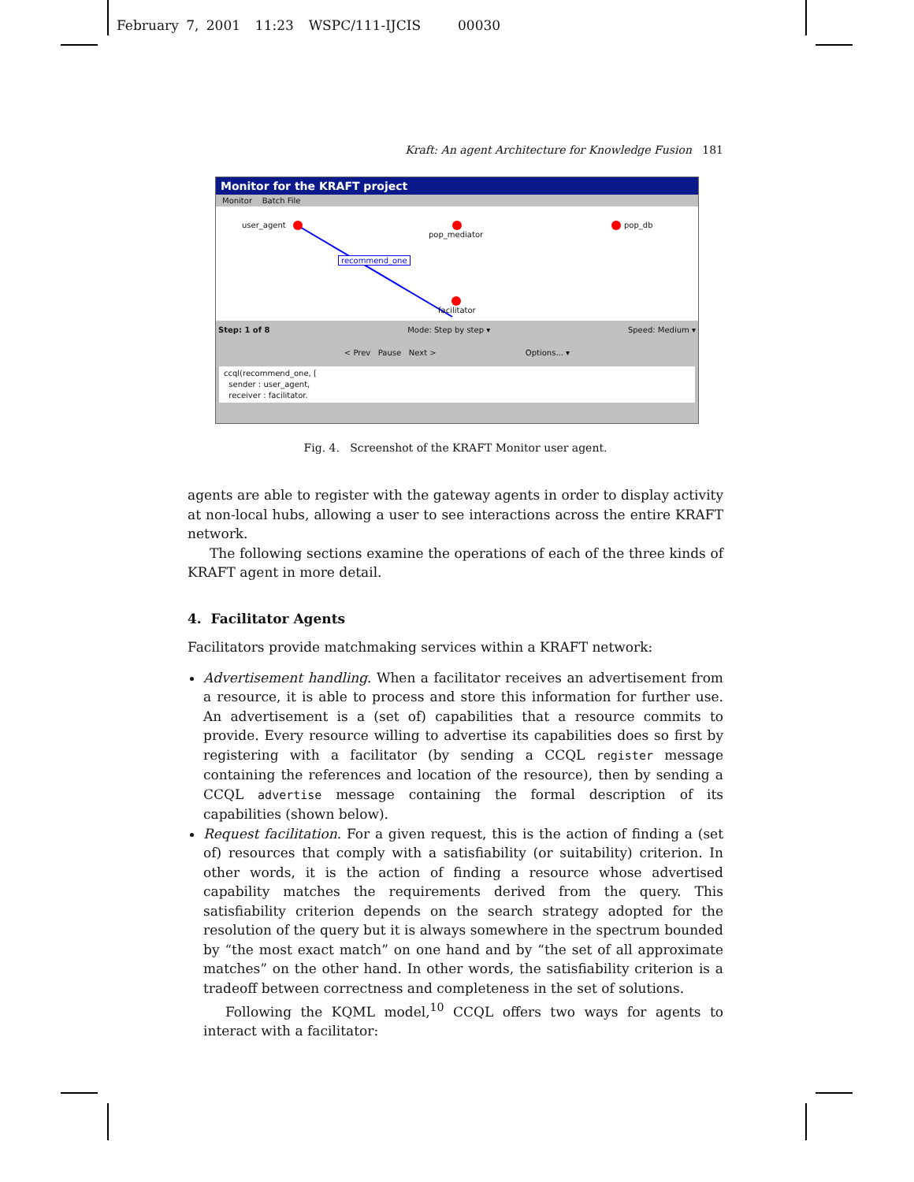February 7, 2001 11:23 WSPC/111-IJCIS 00030
Kraft: An agent Architecture for Knowledge Fusion 181
Monitor for the KRAFT project
Monitor Batch File
user_agent
pop_mediator
pop_db
recommend_one
facilitator
Step: 1 of 8 Mode: Step by step ▾ Speed: Medium ▾
< Prev Pause Next > Options... ▾
ccql(recommend_one, [
sender : user_agent,
receiver : facilitator.
Fig. 4. Screenshot of the KRAFT Monitor user agent.
agents are able to register with the gateway agents in order to display activity at non-local hubs, allowing a user to see interactions across the entire KRAFT network.
The following sections examine the operations of each of the three kinds of KRAFT agent in more detail.
4. Facilitator Agents
Facilitators provide matchmaking services within a KRAFT network:
Advertisement handling. When a facilitator receives an advertisement from a resource, it is able to process and store this information for further use. An advertisement is a (set of) capabilities that a resource commits to provide. Every resource willing to advertise its capabilities does so first by registering with a facilitator (by sending a CCQL register message containing the references and location of the resource), then by sending a CCQL advertise message containing the formal description of its capabilities (shown below).
Request facilitation. For a given request, this is the action of finding a (set of) resources that comply with a satisfiability (or suitability) criterion. In other words, it is the action of finding a resource whose advertised capability matches the requirements derived from the query. This satisfiability criterion depends on the search strategy adopted for the resolution of the query but it is always somewhere in the spectrum bounded by “the most exact match” on one hand and by “the set of all approximate matches” on the other hand. In other words, the satisfiability criterion is a tradeoff between correctness and completeness in the set of solutions.
Following the KQML model,<sup>10</sup> CCQL offers two ways for agents to interact with a facilitator: